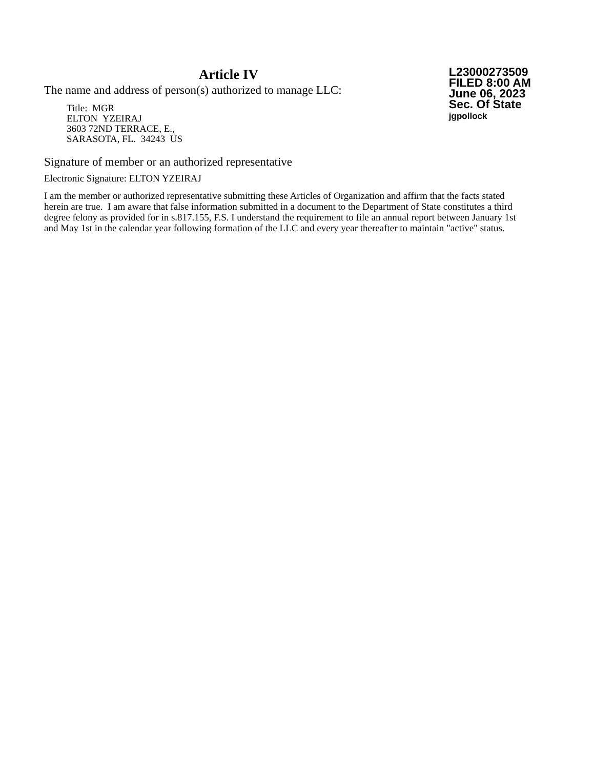Article IV
The name and address of person(s) authorized to manage LLC:
Title: MGR
ELTON YZEIRAJ
3603 72ND TERRACE, E.,
SARASOTA, FL. 34243 US
L23000273509
FILED 8:00 AM
June 06, 2023
Sec. Of State
jgpollock
Signature of member or an authorized representative
Electronic Signature: ELTON YZEIRAJ
I am the member or authorized representative submitting these Articles of Organization and affirm that the facts stated herein are true. I am aware that false information submitted in a document to the Department of State constitutes a third degree felony as provided for in s.817.155, F.S. I understand the requirement to file an annual report between January 1st and May 1st in the calendar year following formation of the LLC and every year thereafter to maintain "active" status.